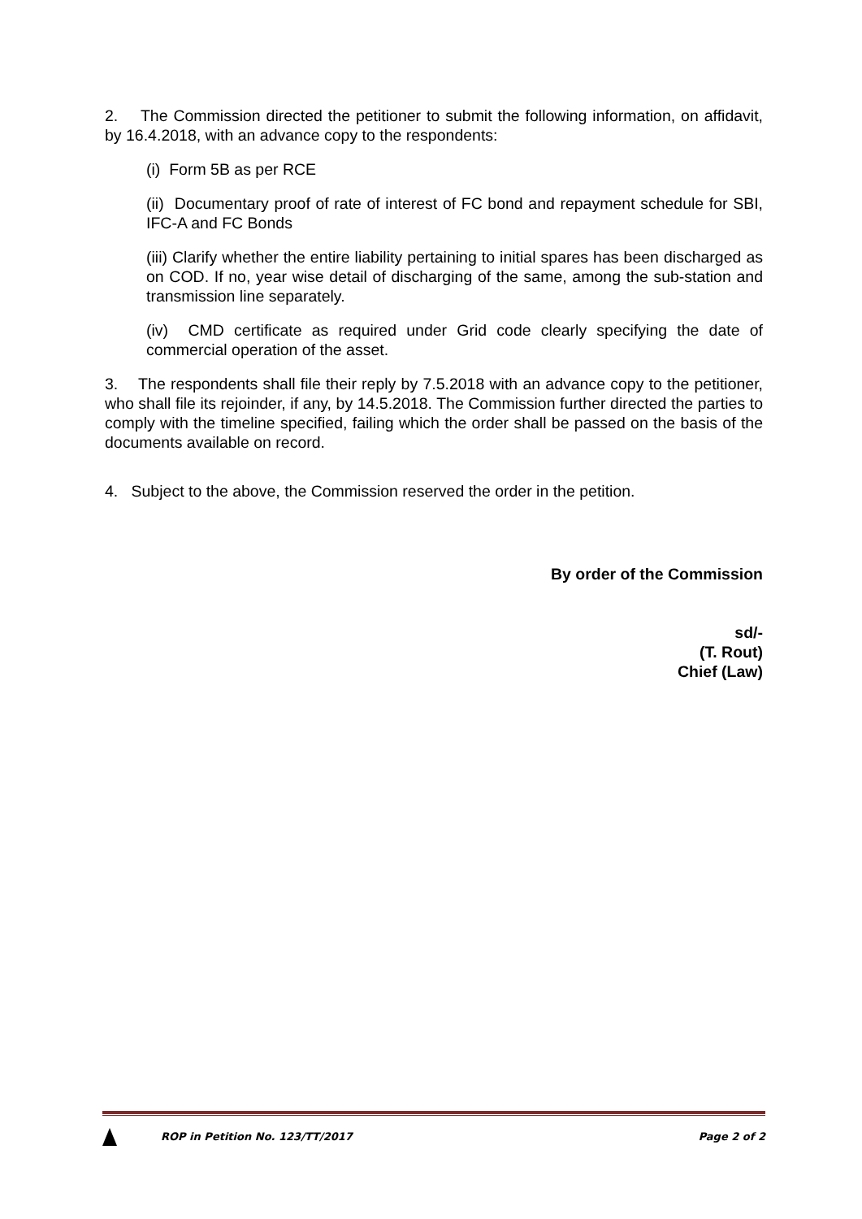2. The Commission directed the petitioner to submit the following information, on affidavit, by 16.4.2018, with an advance copy to the respondents:
(i) Form 5B as per RCE
(ii) Documentary proof of rate of interest of FC bond and repayment schedule for SBI, IFC-A and FC Bonds
(iii) Clarify whether the entire liability pertaining to initial spares has been discharged as on COD. If no, year wise detail of discharging of the same, among the sub-station and transmission line separately.
(iv) CMD certificate as required under Grid code clearly specifying the date of commercial operation of the asset.
3. The respondents shall file their reply by 7.5.2018 with an advance copy to the petitioner, who shall file its rejoinder, if any, by 14.5.2018. The Commission further directed the parties to comply with the timeline specified, failing which the order shall be passed on the basis of the documents available on record.
4. Subject to the above, the Commission reserved the order in the petition.
By order of the Commission
sd/-
(T. Rout)
Chief (Law)
ROP in Petition No. 123/TT/2017
Page 2 of 2